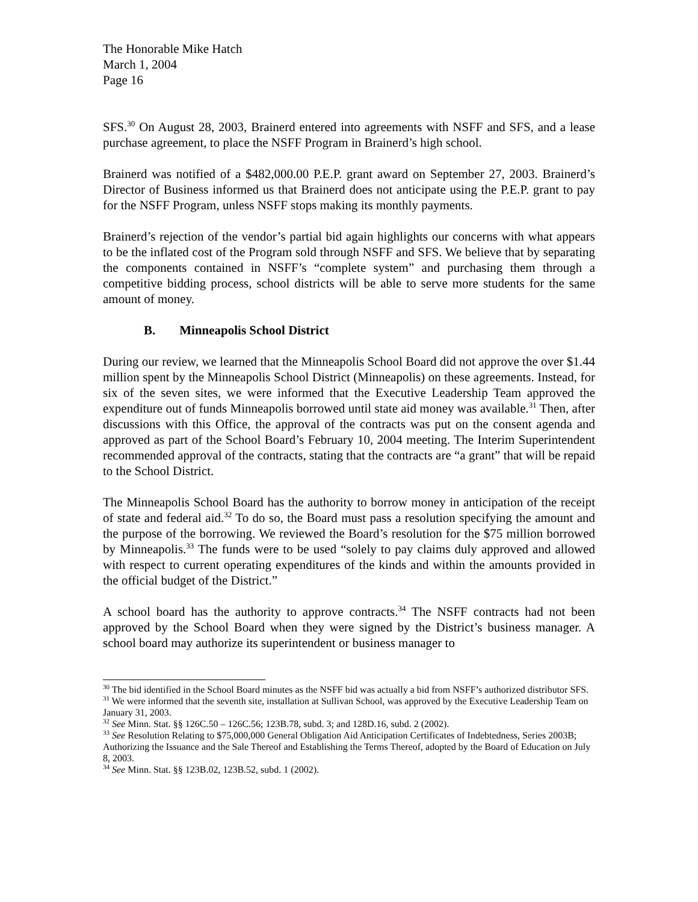The Honorable Mike Hatch
March 1, 2004
Page 16
SFS.<sup>30</sup> On August 28, 2003, Brainerd entered into agreements with NSFF and SFS, and a lease purchase agreement, to place the NSFF Program in Brainerd’s high school.
Brainerd was notified of a $482,000.00 P.E.P. grant award on September 27, 2003. Brainerd’s Director of Business informed us that Brainerd does not anticipate using the P.E.P. grant to pay for the NSFF Program, unless NSFF stops making its monthly payments.
Brainerd’s rejection of the vendor’s partial bid again highlights our concerns with what appears to be the inflated cost of the Program sold through NSFF and SFS. We believe that by separating the components contained in NSFF’s “complete system” and purchasing them through a competitive bidding process, school districts will be able to serve more students for the same amount of money.
B. Minneapolis School District
During our review, we learned that the Minneapolis School Board did not approve the over $1.44 million spent by the Minneapolis School District (Minneapolis) on these agreements. Instead, for six of the seven sites, we were informed that the Executive Leadership Team approved the expenditure out of funds Minneapolis borrowed until state aid money was available.<sup>31</sup> Then, after discussions with this Office, the approval of the contracts was put on the consent agenda and approved as part of the School Board’s February 10, 2004 meeting. The Interim Superintendent recommended approval of the contracts, stating that the contracts are “a grant” that will be repaid to the School District.
The Minneapolis School Board has the authority to borrow money in anticipation of the receipt of state and federal aid.<sup>32</sup> To do so, the Board must pass a resolution specifying the amount and the purpose of the borrowing. We reviewed the Board’s resolution for the $75 million borrowed by Minneapolis.<sup>33</sup> The funds were to be used “solely to pay claims duly approved and allowed with respect to current operating expenditures of the kinds and within the amounts provided in the official budget of the District.”
A school board has the authority to approve contracts.<sup>34</sup> The NSFF contracts had not been approved by the School Board when they were signed by the District’s business manager. A school board may authorize its superintendent or business manager to
<sup>30</sup> The bid identified in the School Board minutes as the NSFF bid was actually a bid from NSFF’s authorized distributor SFS.
<sup>31</sup> We were informed that the seventh site, installation at Sullivan School, was approved by the Executive Leadership Team on January 31, 2003.
<sup>32</sup> See Minn. Stat. §§ 126C.50 – 126C.56; 123B.78, subd. 3; and 128D.16, subd. 2 (2002).
<sup>33</sup> See Resolution Relating to $75,000,000 General Obligation Aid Anticipation Certificates of Indebtedness, Series 2003B; Authorizing the Issuance and the Sale Thereof and Establishing the Terms Thereof, adopted by the Board of Education on July 8, 2003.
<sup>34</sup> See Minn. Stat. §§ 123B.02, 123B.52, subd. 1 (2002).